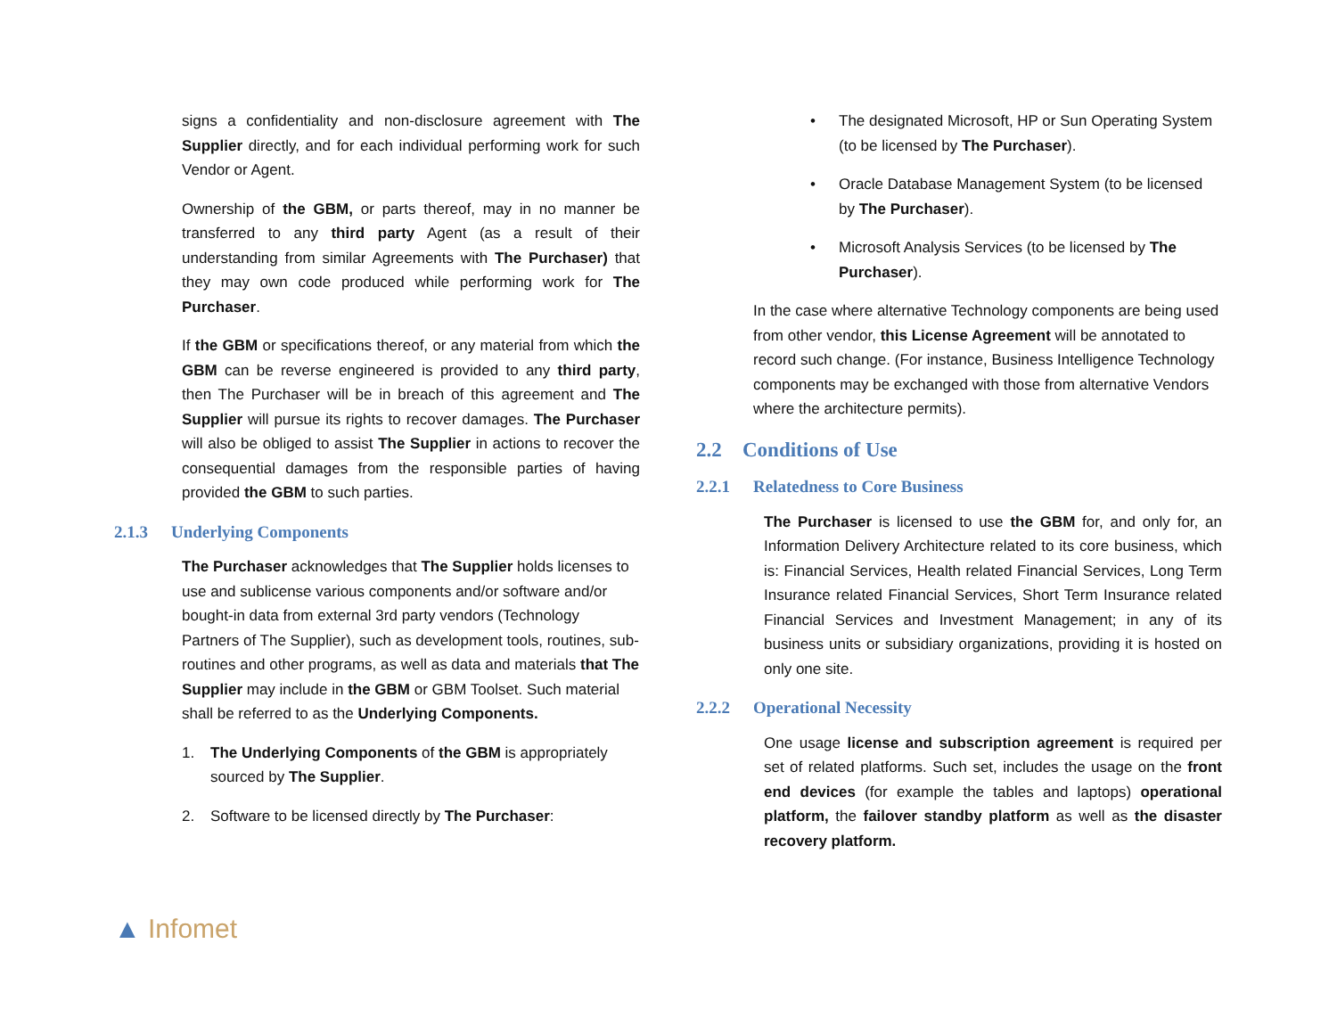signs a confidentiality and non-disclosure agreement with The Supplier directly, and for each individual performing work for such Vendor or Agent.
Ownership of the GBM, or parts thereof, may in no manner be transferred to any third party Agent (as a result of their understanding from similar Agreements with The Purchaser) that they may own code produced while performing work for The Purchaser.
If the GBM or specifications thereof, or any material from which the GBM can be reverse engineered is provided to any third party, then The Purchaser will be in breach of this agreement and The Supplier will pursue its rights to recover damages. The Purchaser will also be obliged to assist The Supplier in actions to recover the consequential damages from the responsible parties of having provided the GBM to such parties.
2.1.3 Underlying Components
The Purchaser acknowledges that The Supplier holds licenses to use and sublicense various components and/or software and/or bought-in data from external 3rd party vendors (Technology Partners of The Supplier), such as development tools, routines, sub-routines and other programs, as well as data and materials that The Supplier may include in the GBM or GBM Toolset. Such material shall be referred to as the Underlying Components.
1. The Underlying Components of the GBM is appropriately sourced by The Supplier.
2. Software to be licensed directly by The Purchaser:
• The designated Microsoft, HP or Sun Operating System (to be licensed by The Purchaser).
• Oracle Database Management System (to be licensed by The Purchaser).
• Microsoft Analysis Services (to be licensed by The Purchaser).
In the case where alternative Technology components are being used from other vendor, this License Agreement will be annotated to record such change. (For instance, Business Intelligence Technology components may be exchanged with those from alternative Vendors where the architecture permits).
2.2 Conditions of Use
2.2.1 Relatedness to Core Business
The Purchaser is licensed to use the GBM for, and only for, an Information Delivery Architecture related to its core business, which is: Financial Services, Health related Financial Services, Long Term Insurance related Financial Services, Short Term Insurance related Financial Services and Investment Management; in any of its business units or subsidiary organizations, providing it is hosted on only one site.
2.2.2 Operational Necessity
One usage license and subscription agreement is required per set of related platforms. Such set, includes the usage on the front end devices (for example the tables and laptops) operational platform, the failover standby platform as well as the disaster recovery platform.
▲ Infomet